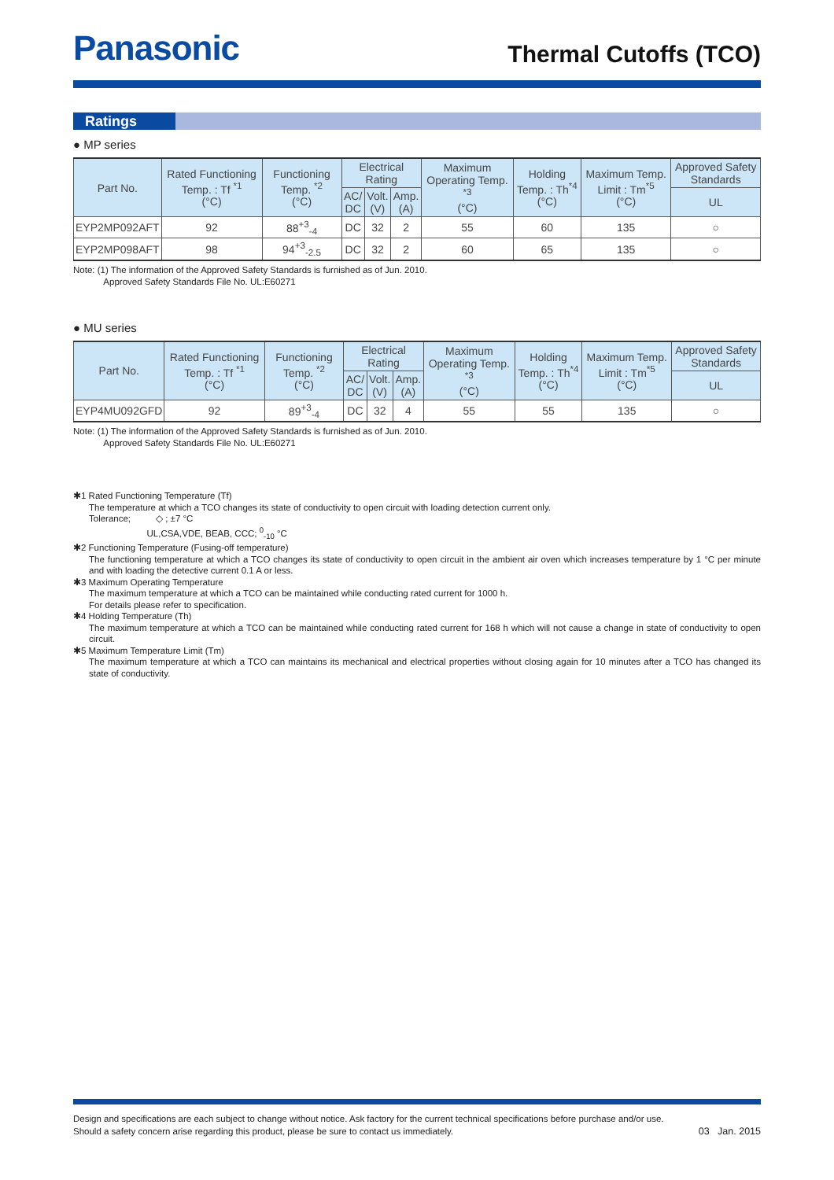Panasonic
Thermal Cutoffs (TCO)
Ratings
● MP series
| Part No. | Rated Functioning Temp. : Tf <sup>*1</sup> (°C) | Functioning Temp. <sup>*2</sup> (°C) | Electrical Rating | | | Maximum Operating Temp. <sup>*3</sup> (°C) | Holding Temp. : Th<sup>*4</sup> (°C) | Maximum Temp. Limit : Tm<sup>*5</sup> (°C) | Approved Safety Standards |
| --- | --- | --- | --- | --- | --- | --- | --- | --- | --- |
| | | | AC/ DC | Volt. (V) | Amp. (A) | | | | UL |
| EYP2MP092AFT | 92 | 88<sup>+3</sup><sub>-4</sub> | DC | 32 | 2 | 55 | 60 | 135 | ○ |
| EYP2MP098AFT | 98 | 94<sup>+3</sup><sub>-2.5</sub> | DC | 32 | 2 | 60 | 65 | 135 | ○ |
Note: (1) The information of the Approved Safety Standards is furnished as of Jun. 2010.
Approved Safety Standards File No. UL:E60271
● MU series
| Part No. | Rated Functioning Temp. : Tf <sup>*1</sup> (°C) | Functioning Temp. <sup>*2</sup> (°C) | Electrical Rating | | | Maximum Operating Temp. <sup>*3</sup> (°C) | Holding Temp. : Th<sup>*4</sup> (°C) | Maximum Temp. Limit : Tm<sup>*5</sup> (°C) | Approved Safety Standards |
| --- | --- | --- | --- | --- | --- | --- | --- | --- | --- |
| | | | AC/ DC | Volt. (V) | Amp. (A) | | | | UL |
| EYP4MU092GFD | 92 | 89<sup>+3</sup><sub>-4</sub> | DC | 32 | 4 | 55 | 55 | 135 | ○ |
Note: (1) The information of the Approved Safety Standards is furnished as of Jun. 2010.
Approved Safety Standards File No. UL:E60271
✱1 Rated Functioning Temperature (Tf)
The temperature at which a TCO changes its state of conductivity to open circuit with loading detection current only.
Tolerance; ◇ ; ±7 °C
UL,CSA,VDE, BEAB, CCC; <sup>0</sup><sub>-10</sub> °C
✱2 Functioning Temperature (Fusing-off temperature)
The functioning temperature at which a TCO changes its state of conductivity to open circuit in the ambient air oven which increases temperature by 1 °C per minute and with loading the detective current 0.1 A or less.
✱3 Maximum Operating Temperature
The maximum temperature at which a TCO can be maintained while conducting rated current for 1000 h.
For details please refer to specification.
✱4 Holding Temperature (Th)
The maximum temperature at which a TCO can be maintained while conducting rated current for 168 h which will not cause a change in state of conductivity to open circuit.
✱5 Maximum Temperature Limit (Tm)
The maximum temperature at which a TCO can maintains its mechanical and electrical properties without closing again for 10 minutes after a TCO has changed its state of conductivity.
Design and specifications are each subject to change without notice. Ask factory for the current technical specifications before purchase and/or use.
Should a safety concern arise regarding this product, please be sure to contact us immediately.
03 Jan. 2015